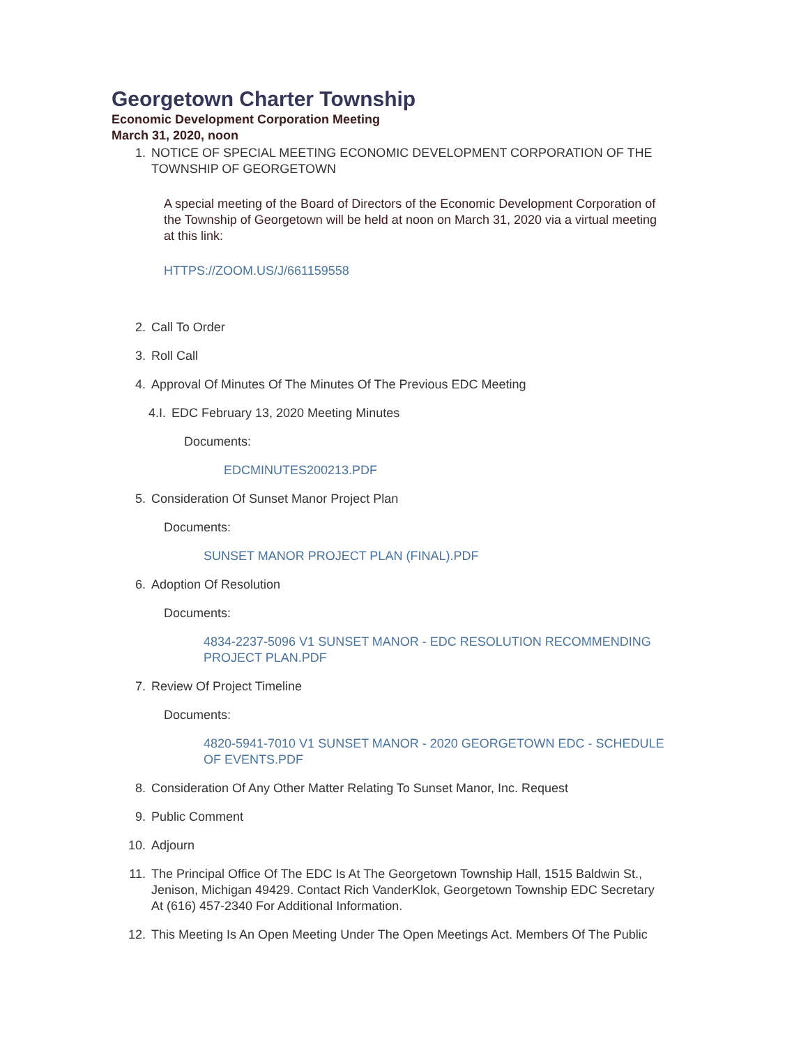Georgetown Charter Township
Economic Development Corporation Meeting
March 31, 2020, noon
1. NOTICE OF SPECIAL MEETING ECONOMIC DEVELOPMENT CORPORATION OF THE TOWNSHIP OF GEORGETOWN
A special meeting of the Board of Directors of the Economic Development Corporation of the Township of Georgetown will be held at noon on March 31, 2020 via a virtual meeting at this link:
HTTPS://ZOOM.US/J/661159558
2. Call To Order
3. Roll Call
4. Approval Of Minutes Of The Minutes Of The Previous EDC Meeting
4.I. EDC February 13, 2020 Meeting Minutes
Documents:
EDCMINUTES200213.PDF
5. Consideration Of Sunset Manor Project Plan
Documents:
SUNSET MANOR PROJECT PLAN (FINAL).PDF
6. Adoption Of Resolution
Documents:
4834-2237-5096 V1 SUNSET MANOR - EDC RESOLUTION RECOMMENDING PROJECT PLAN.PDF
7. Review Of Project Timeline
Documents:
4820-5941-7010 V1 SUNSET MANOR - 2020 GEORGETOWN EDC - SCHEDULE OF EVENTS.PDF
8. Consideration Of Any Other Matter Relating To Sunset Manor, Inc. Request
9. Public Comment
10. Adjourn
11. The Principal Office Of The EDC Is At The Georgetown Township Hall, 1515 Baldwin St., Jenison, Michigan 49429. Contact Rich VanderKlok, Georgetown Township EDC Secretary At (616) 457-2340 For Additional Information.
12. This Meeting Is An Open Meeting Under The Open Meetings Act. Members Of The Public